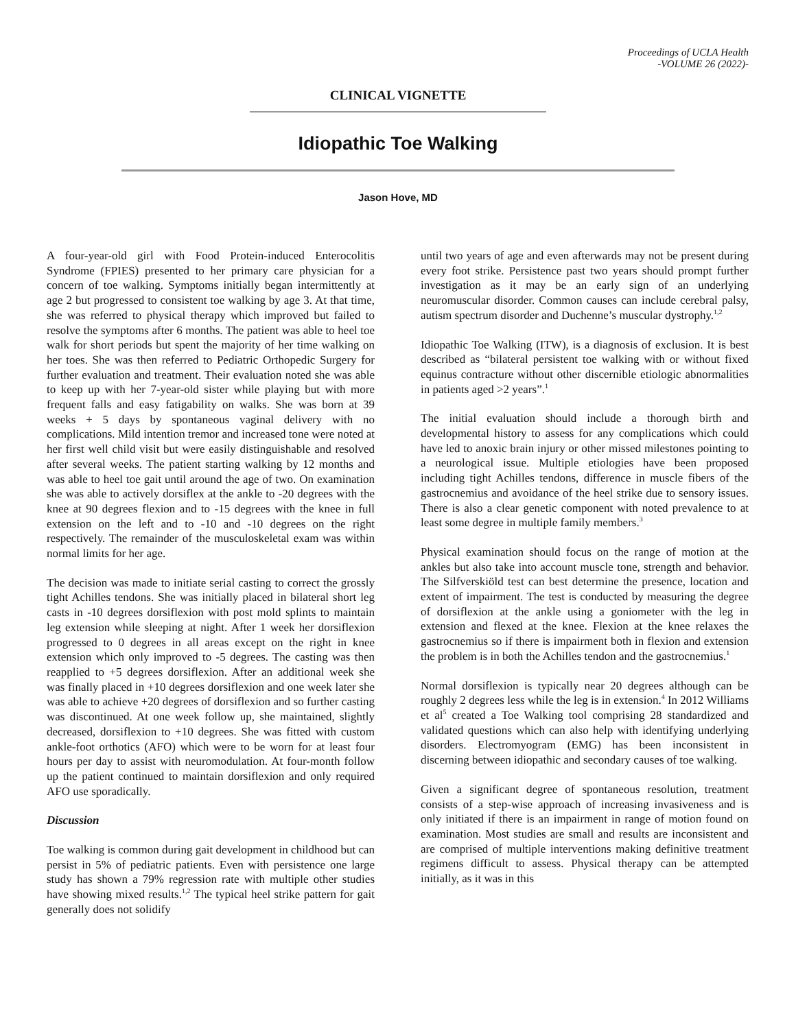Proceedings of UCLA Health
-VOLUME 26 (2022)-
CLINICAL VIGNETTE
Idiopathic Toe Walking
Jason Hove, MD
A four-year-old girl with Food Protein-induced Enterocolitis Syndrome (FPIES) presented to her primary care physician for a concern of toe walking. Symptoms initially began intermittently at age 2 but progressed to consistent toe walking by age 3. At that time, she was referred to physical therapy which improved but failed to resolve the symptoms after 6 months. The patient was able to heel toe walk for short periods but spent the majority of her time walking on her toes. She was then referred to Pediatric Orthopedic Surgery for further evaluation and treatment. Their evaluation noted she was able to keep up with her 7-year-old sister while playing but with more frequent falls and easy fatigability on walks. She was born at 39 weeks + 5 days by spontaneous vaginal delivery with no complications. Mild intention tremor and increased tone were noted at her first well child visit but were easily distinguishable and resolved after several weeks. The patient starting walking by 12 months and was able to heel toe gait until around the age of two. On examination she was able to actively dorsiflex at the ankle to -20 degrees with the knee at 90 degrees flexion and to -15 degrees with the knee in full extension on the left and to -10 and -10 degrees on the right respectively. The remainder of the musculoskeletal exam was within normal limits for her age.
The decision was made to initiate serial casting to correct the grossly tight Achilles tendons. She was initially placed in bilateral short leg casts in -10 degrees dorsiflexion with post mold splints to maintain leg extension while sleeping at night. After 1 week her dorsiflexion progressed to 0 degrees in all areas except on the right in knee extension which only improved to -5 degrees. The casting was then reapplied to +5 degrees dorsiflexion. After an additional week she was finally placed in +10 degrees dorsiflexion and one week later she was able to achieve +20 degrees of dorsiflexion and so further casting was discontinued. At one week follow up, she maintained, slightly decreased, dorsiflexion to +10 degrees. She was fitted with custom ankle-foot orthotics (AFO) which were to be worn for at least four hours per day to assist with neuromodulation. At four-month follow up the patient continued to maintain dorsiflexion and only required AFO use sporadically.
Discussion
Toe walking is common during gait development in childhood but can persist in 5% of pediatric patients. Even with persistence one large study has shown a 79% regression rate with multiple other studies have showing mixed results.<sup>1,2</sup> The typical heel strike pattern for gait generally does not solidify
until two years of age and even afterwards may not be present during every foot strike. Persistence past two years should prompt further investigation as it may be an early sign of an underlying neuromuscular disorder. Common causes can include cerebral palsy, autism spectrum disorder and Duchenne’s muscular dystrophy.<sup>1,2</sup>
Idiopathic Toe Walking (ITW), is a diagnosis of exclusion. It is best described as “bilateral persistent toe walking with or without fixed equinus contracture without other discernible etiologic abnormalities in patients aged >2 years”.<sup>1</sup>
The initial evaluation should include a thorough birth and developmental history to assess for any complications which could have led to anoxic brain injury or other missed milestones pointing to a neurological issue. Multiple etiologies have been proposed including tight Achilles tendons, difference in muscle fibers of the gastrocnemius and avoidance of the heel strike due to sensory issues. There is also a clear genetic component with noted prevalence to at least some degree in multiple family members.<sup>3</sup>
Physical examination should focus on the range of motion at the ankles but also take into account muscle tone, strength and behavior. The Silfverskiöld test can best determine the presence, location and extent of impairment. The test is conducted by measuring the degree of dorsiflexion at the ankle using a goniometer with the leg in extension and flexed at the knee. Flexion at the knee relaxes the gastrocnemius so if there is impairment both in flexion and extension the problem is in both the Achilles tendon and the gastrocnemius.<sup>1</sup>
Normal dorsiflexion is typically near 20 degrees although can be roughly 2 degrees less while the leg is in extension.<sup>4</sup> In 2012 Williams et al<sup>5</sup> created a Toe Walking tool comprising 28 standardized and validated questions which can also help with identifying underlying disorders. Electromyogram (EMG) has been inconsistent in discerning between idiopathic and secondary causes of toe walking.
Given a significant degree of spontaneous resolution, treatment consists of a step-wise approach of increasing invasiveness and is only initiated if there is an impairment in range of motion found on examination. Most studies are small and results are inconsistent and are comprised of multiple interventions making definitive treatment regimens difficult to assess. Physical therapy can be attempted initially, as it was in this